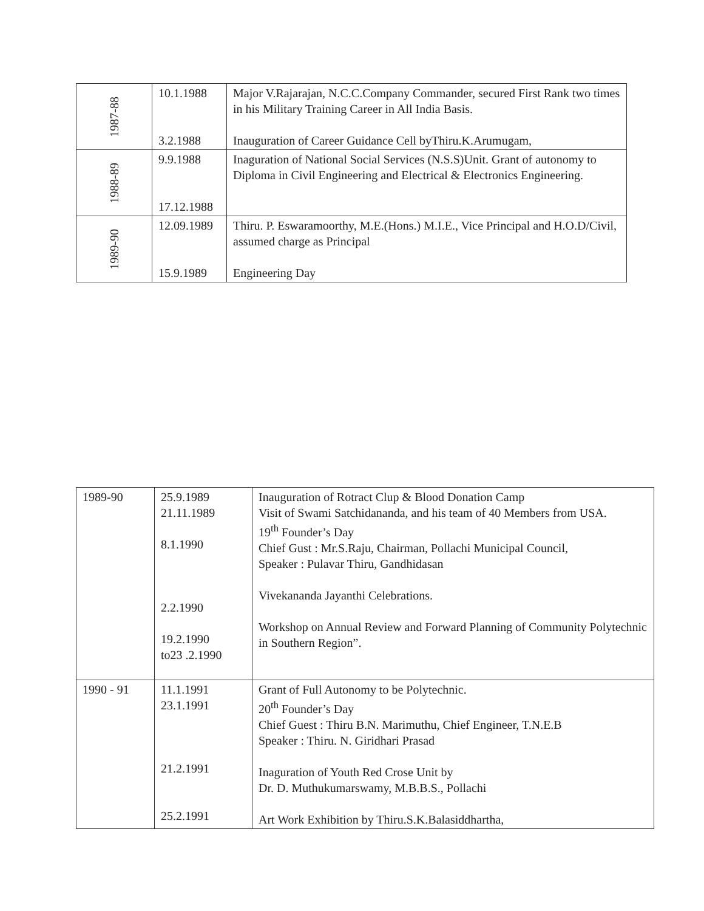| 1987-88 | 10.1.1988 3.2.1988 | Major V.Rajarajan, N.C.C.Company Commander, secured First Rank two times in his Military Training Career in All India Basis. Inauguration of Career Guidance Cell byThiru.K.Arumugam, |
| 1988-89 | 9.9.1988 17.12.1988 | Inaguration of National Social Services (N.S.S)Unit. Grant of autonomy to Diploma in Civil Engineering and Electrical & Electronics Engineering. |
| 1989-90 | 12.09.1989 15.9.1989 | Thiru. P. Eswaramoorthy, M.E.(Hons.) M.I.E., Vice Principal and H.O.D/Civil, assumed charge as Principal Engineering Day |
| 1989-90 | 25.9.1989 21.11.1989 8.1.1990 2.2.1990 19.2.1990 to23 .2.1990 | Inauguration of Rotract Clup & Blood Donation Camp Visit of Swami Satchidananda, and his team of 40 Members from USA. 19<sup>th</sup> Founder’s Day Chief Gust : Mr.S.Raju, Chairman, Pollachi Municipal Council, Speaker : Pulavar Thiru, Gandhidasan Vivekananda Jayanthi Celebrations. Workshop on Annual Review and Forward Planning of Community Polytechnic in Southern Region”. |
| 1990 - 91 | 11.1.1991 23.1.1991 21.2.1991 25.2.1991 | Grant of Full Autonomy to be Polytechnic. 20<sup>th</sup> Founder’s Day Chief Guest : Thiru B.N. Marimuthu, Chief Engineer, T.N.E.B Speaker : Thiru. N. Giridhari Prasad Inaguration of Youth Red Crose Unit by Dr. D. Muthukumarswamy, M.B.B.S., Pollachi Art Work Exhibition by Thiru.S.K.Balasiddhartha, |